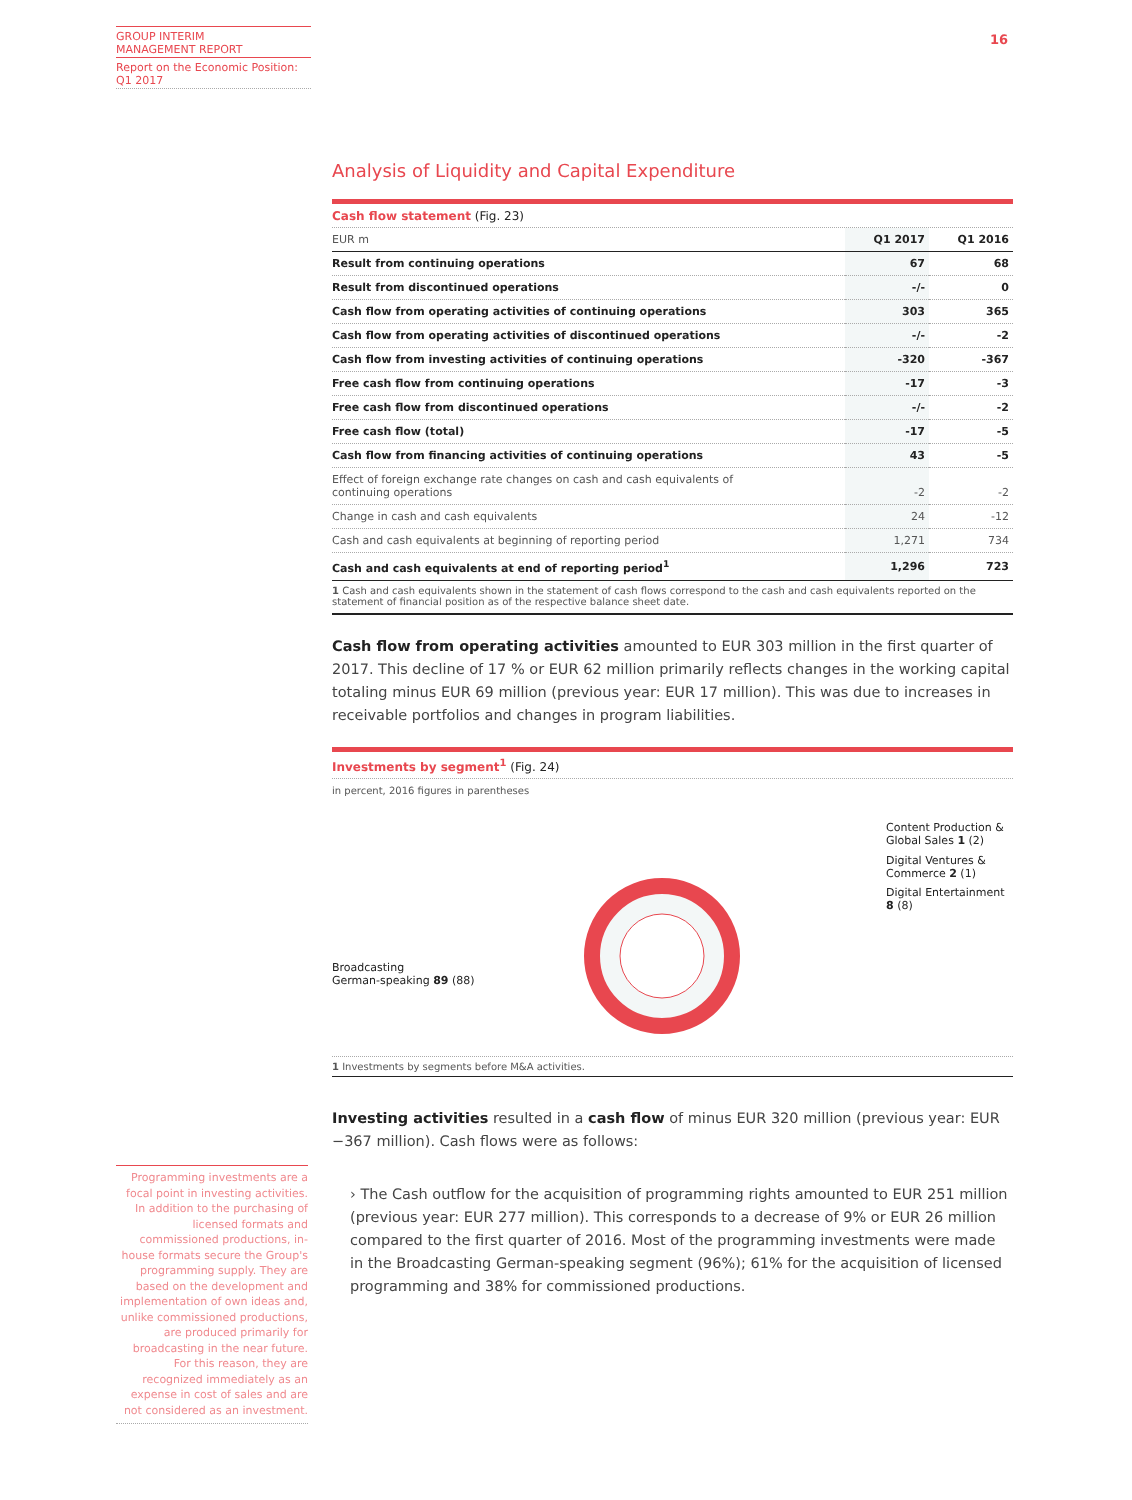GROUP INTERIM
MANAGEMENT REPORT
Report on the Economic Position:
Q1 2017
16
Analysis of Liquidity and Capital Expenditure
Cash flow statement (Fig. 23)
| EUR m | Q1 2017 | Q1 2016 |
| --- | --- | --- |
| Result from continuing operations | 67 | 68 |
| Result from discontinued operations | -/- | 0 |
| Cash flow from operating activities of continuing operations | 303 | 365 |
| Cash flow from operating activities of discontinued operations | -/- | -2 |
| Cash flow from investing activities of continuing operations | -320 | -367 |
| Free cash flow from continuing operations | -17 | -3 |
| Free cash flow from discontinued operations | -/- | -2 |
| Free cash flow (total) | -17 | -5 |
| Cash flow from financing activities of continuing operations | 43 | -5 |
| Effect of foreign exchange rate changes on cash and cash equivalents of continuing operations | -2 | -2 |
| Change in cash and cash equivalents | 24 | -12 |
| Cash and cash equivalents at beginning of reporting period | 1,271 | 734 |
| Cash and cash equivalents at end of reporting period<sup>1</sup> | 1,296 | 723 |
1 Cash and cash equivalents shown in the statement of cash flows correspond to the cash and cash equivalents reported on the statement of financial position as of the respective balance sheet date.
Cash flow from operating activities amounted to EUR 303 million in the first quarter of 2017. This decline of 17 % or EUR 62 million primarily reflects changes in the working capital totaling minus EUR 69 million (previous year: EUR 17 million). This was due to increases in receivable portfolios and changes in program liabilities.
Investments by segment<sup>1</sup> (Fig. 24)
in percent, 2016 figures in parentheses
Broadcasting
German-speaking 89 (88)
Content Production &
Global Sales 1 (2)
Digital Ventures &
Commerce 2 (1)
Digital Entertainment
8 (8)
1 Investments by segments before M&A activities.
Investing activities resulted in a cash flow of minus EUR 320 million (previous year: EUR −367 million). Cash flows were as follows:
› The Cash outflow for the acquisition of programming rights amounted to EUR 251 million (previous year: EUR 277 million). This corresponds to a decrease of 9% or EUR 26 million compared to the first quarter of 2016. Most of the programming investments were made in the Broadcasting German-speaking segment (96%); 61% for the acquisition of licensed programming and 38% for commissioned productions.
Programming investments are a focal point in investing activities. In addition to the purchasing of licensed formats and commissioned productions, in-house formats secure the Group's programming supply. They are based on the development and implementation of own ideas and, unlike commissioned productions, are produced primarily for broadcasting in the near future. For this reason, they are recognized immediately as an expense in cost of sales and are not considered as an investment.